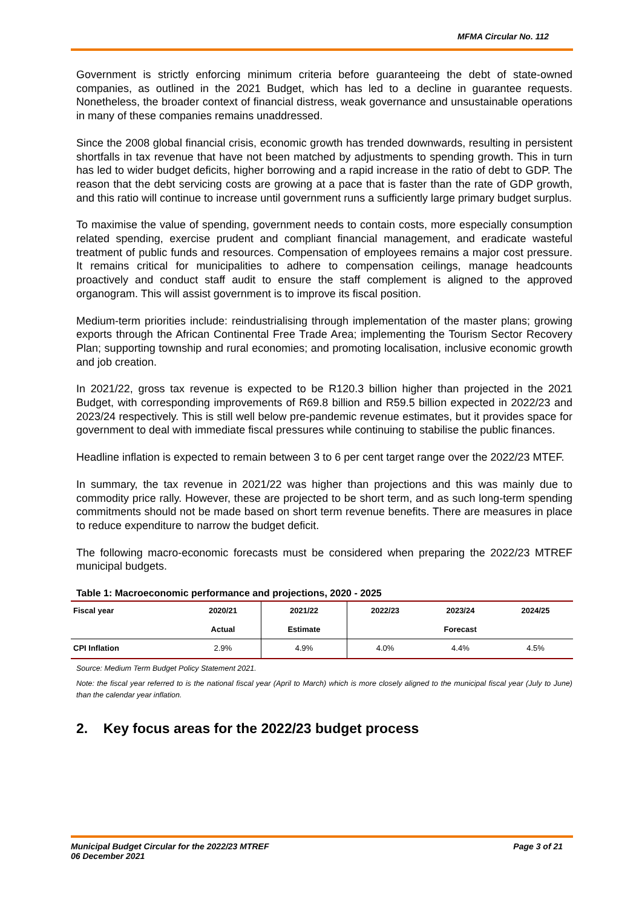MFMA Circular No. 112
Government is strictly enforcing minimum criteria before guaranteeing the debt of state-owned companies, as outlined in the 2021 Budget, which has led to a decline in guarantee requests. Nonetheless, the broader context of financial distress, weak governance and unsustainable operations in many of these companies remains unaddressed.
Since the 2008 global financial crisis, economic growth has trended downwards, resulting in persistent shortfalls in tax revenue that have not been matched by adjustments to spending growth. This in turn has led to wider budget deficits, higher borrowing and a rapid increase in the ratio of debt to GDP. The reason that the debt servicing costs are growing at a pace that is faster than the rate of GDP growth, and this ratio will continue to increase until government runs a sufficiently large primary budget surplus.
To maximise the value of spending, government needs to contain costs, more especially consumption related spending, exercise prudent and compliant financial management, and eradicate wasteful treatment of public funds and resources. Compensation of employees remains a major cost pressure. It remains critical for municipalities to adhere to compensation ceilings, manage headcounts proactively and conduct staff audit to ensure the staff complement is aligned to the approved organogram. This will assist government is to improve its fiscal position.
Medium-term priorities include: reindustrialising through implementation of the master plans; growing exports through the African Continental Free Trade Area; implementing the Tourism Sector Recovery Plan; supporting township and rural economies; and promoting localisation, inclusive economic growth and job creation.
In 2021/22, gross tax revenue is expected to be R120.3 billion higher than projected in the 2021 Budget, with corresponding improvements of R69.8 billion and R59.5 billion expected in 2022/23 and 2023/24 respectively. This is still well below pre-pandemic revenue estimates, but it provides space for government to deal with immediate fiscal pressures while continuing to stabilise the public finances.
Headline inflation is expected to remain between 3 to 6 per cent target range over the 2022/23 MTEF.
In summary, the tax revenue in 2021/22 was higher than projections and this was mainly due to commodity price rally. However, these are projected to be short term, and as such long-term spending commitments should not be made based on short term revenue benefits. There are measures in place to reduce expenditure to narrow the budget deficit.
The following macro-economic forecasts must be considered when preparing the 2022/23 MTREF municipal budgets.
Table 1: Macroeconomic performance and projections, 2020 - 2025
| Fiscal year | 2020/21 | 2021/22 | 2022/23 | 2023/24 | 2024/25 |
| --- | --- | --- | --- | --- | --- |
| | Actual | Estimate | Forecast | | |
| CPI Inflation | 2.9% | 4.9% | 4.0% | 4.4% | 4.5% |
Source: Medium Term Budget Policy Statement 2021.
Note: the fiscal year referred to is the national fiscal year (April to March) which is more closely aligned to the municipal fiscal year (July to June) than the calendar year inflation.
2. Key focus areas for the 2022/23 budget process
Municipal Budget Circular for the 2022/23 MTREF
06 December 2021 Page 3 of 21